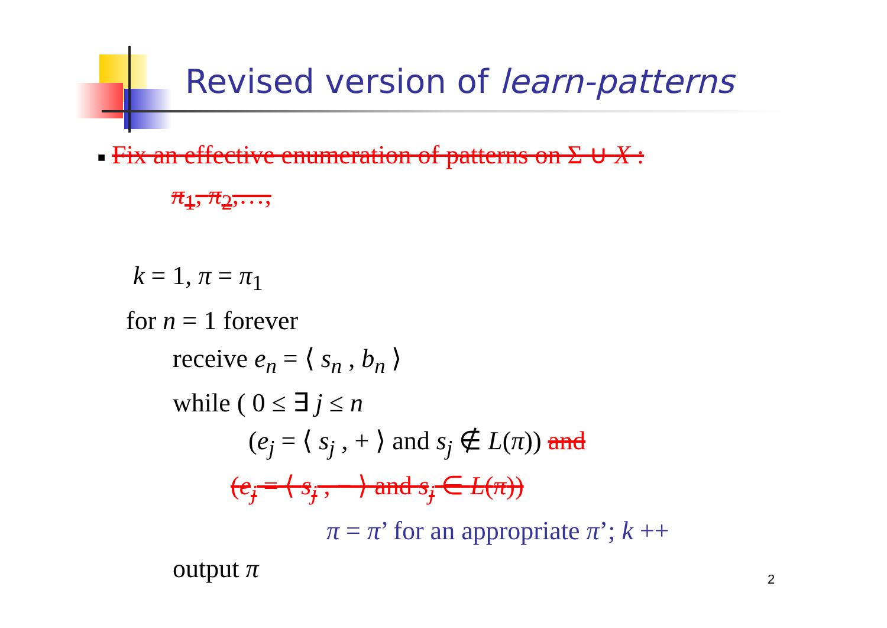Revised version of learn-patterns
■ Fix an effective enumeration of patterns on Σ ∪ X :
π<sub>1</sub>, π<sub>2</sub>,…,
k = 1, π = π<sub>1</sub>
for n = 1 forever
receive e<sub>n</sub> = ⟨ s<sub>n</sub> , b<sub>n</sub> ⟩
while ( 0 ≤ ∃ j ≤ n
(e<sub>j</sub> = ⟨ s<sub>j</sub> , + ⟩ and s<sub>j</sub> ∉ L(π)) and
(e<sub>j</sub> = ⟨ s<sub>j</sub> , − ⟩ and s<sub>j</sub> ∈ L(π))
π = π’ for an appropriate π’; k ++
output π
2